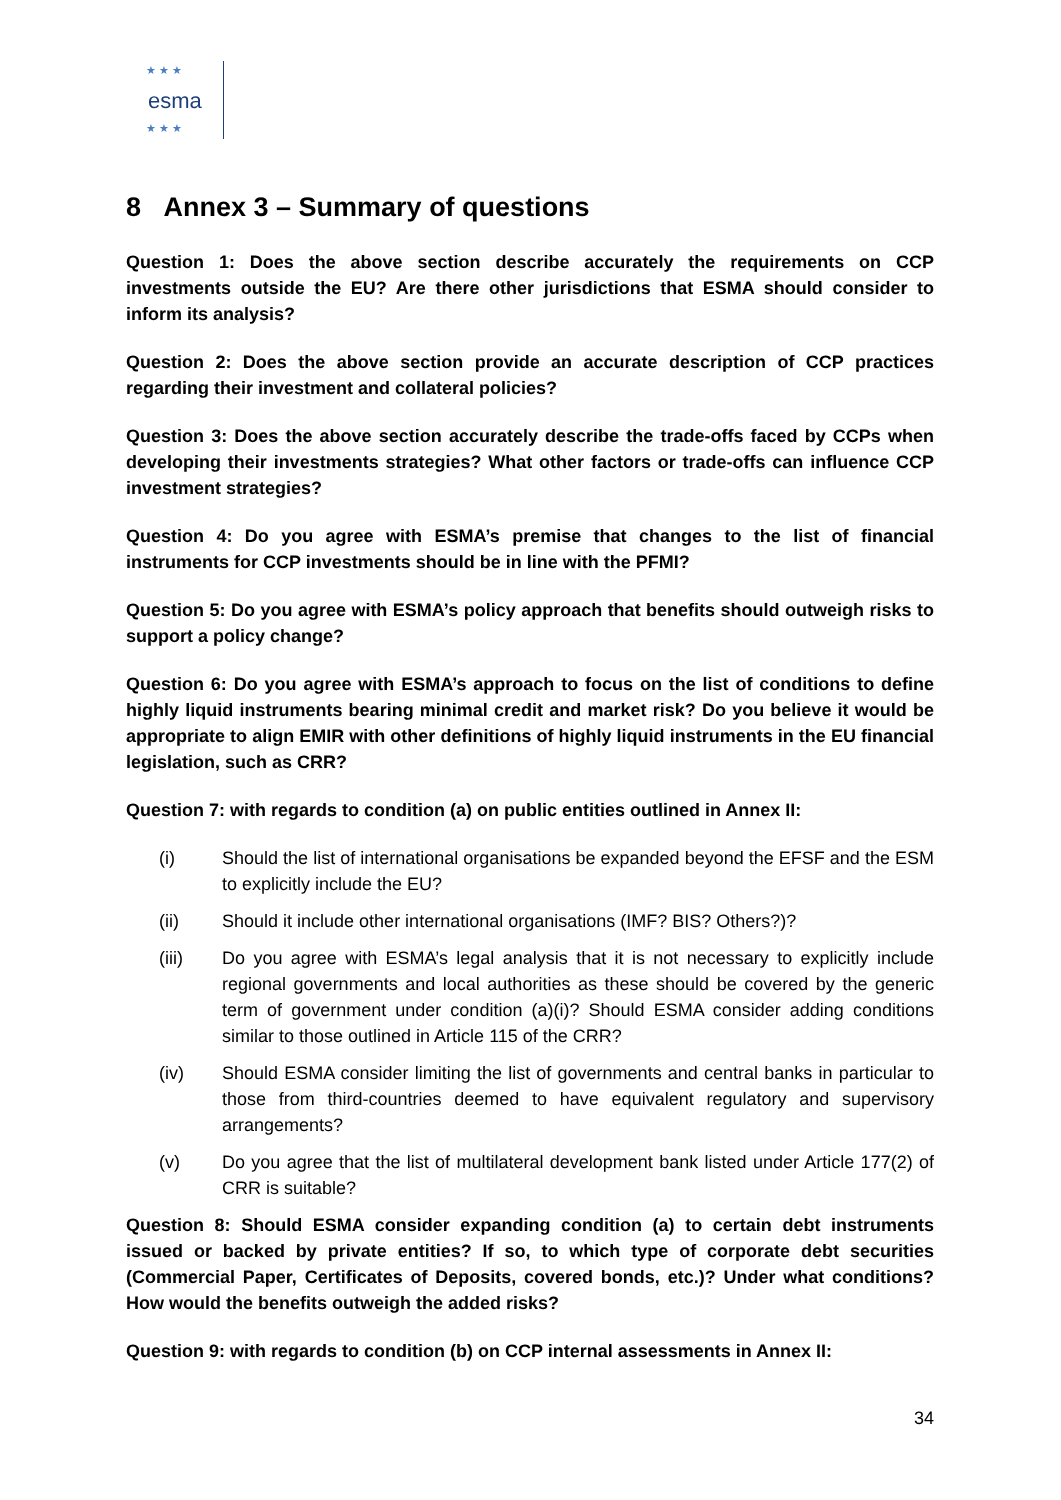esma
★ ★ ★
★ ★ ★
8 Annex 3 – Summary of questions
Question 1: Does the above section describe accurately the requirements on CCP investments outside the EU? Are there other jurisdictions that ESMA should consider to inform its analysis?
Question 2: Does the above section provide an accurate description of CCP practices regarding their investment and collateral policies?
Question 3: Does the above section accurately describe the trade-offs faced by CCPs when developing their investments strategies? What other factors or trade-offs can influence CCP investment strategies?
Question 4: Do you agree with ESMA’s premise that changes to the list of financial instruments for CCP investments should be in line with the PFMI?
Question 5: Do you agree with ESMA’s policy approach that benefits should outweigh risks to support a policy change?
Question 6: Do you agree with ESMA’s approach to focus on the list of conditions to define highly liquid instruments bearing minimal credit and market risk? Do you believe it would be appropriate to align EMIR with other definitions of highly liquid instruments in the EU financial legislation, such as CRR?
Question 7: with regards to condition (a) on public entities outlined in Annex II:
(i) Should the list of international organisations be expanded beyond the EFSF and the ESM to explicitly include the EU?
(ii) Should it include other international organisations (IMF? BIS? Others?)?
(iii) Do you agree with ESMA’s legal analysis that it is not necessary to explicitly include regional governments and local authorities as these should be covered by the generic term of government under condition (a)(i)? Should ESMA consider adding conditions similar to those outlined in Article 115 of the CRR?
(iv) Should ESMA consider limiting the list of governments and central banks in particular to those from third-countries deemed to have equivalent regulatory and supervisory arrangements?
(v) Do you agree that the list of multilateral development bank listed under Article 177(2) of CRR is suitable?
Question 8: Should ESMA consider expanding condition (a) to certain debt instruments issued or backed by private entities? If so, to which type of corporate debt securities (Commercial Paper, Certificates of Deposits, covered bonds, etc.)? Under what conditions? How would the benefits outweigh the added risks?
Question 9: with regards to condition (b) on CCP internal assessments in Annex II:
34